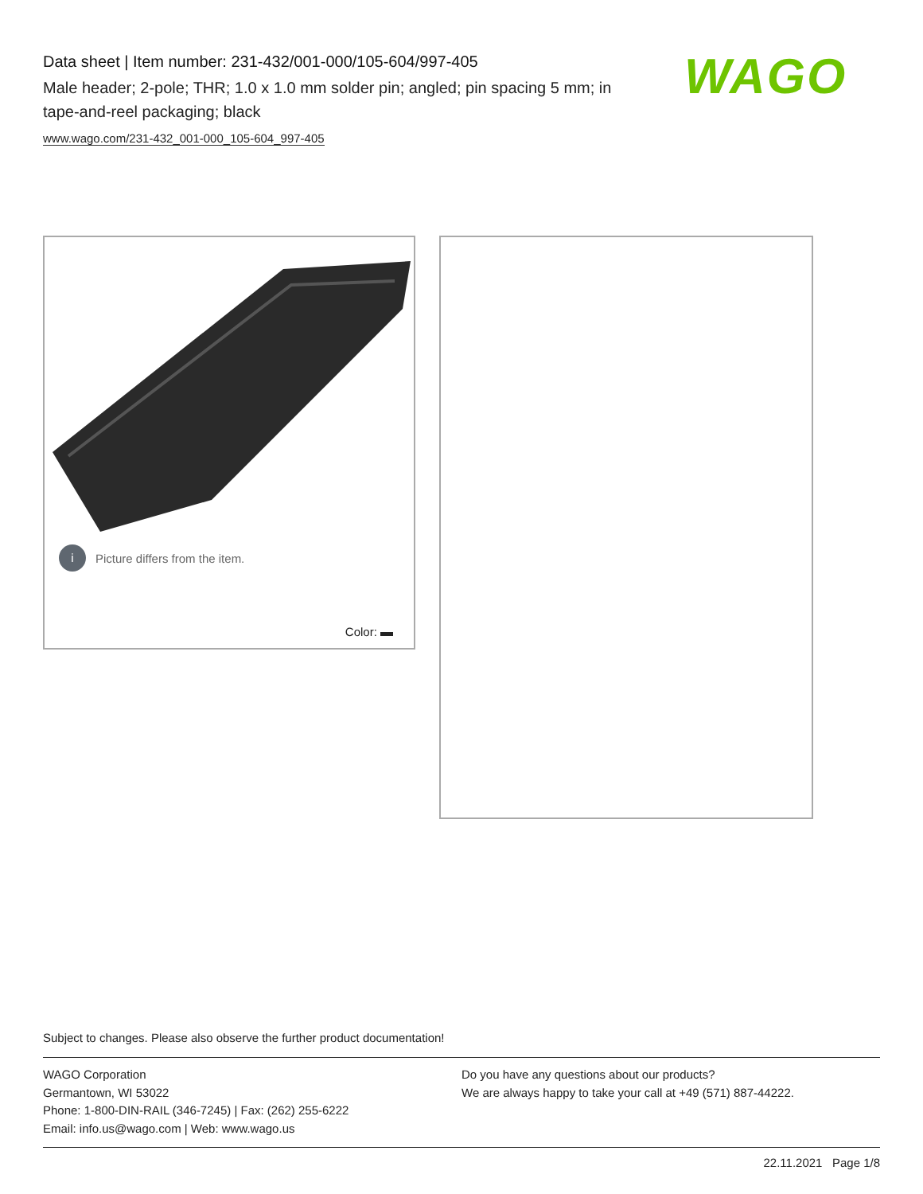Data sheet | Item number: 231-432/001-000/105-604/997-405
Male header; 2-pole; THR; 1.0 x 1.0 mm solder pin; angled; pin spacing 5 mm; in tape-and-reel packaging; black
www.wago.com/231-432_001-000_105-604_997-405
WAGO
i Picture differs from the item.
Color:
Subject to changes. Please also observe the further product documentation!
WAGO Corporation
Germantown, WI 53022
Phone: 1-800-DIN-RAIL (346-7245) | Fax: (262) 255-6222
Email: info.us@wago.com | Web: www.wago.us
Do you have any questions about our products?
We are always happy to take your call at +49 (571) 887-44222.
22.11.2021 Page 1/8